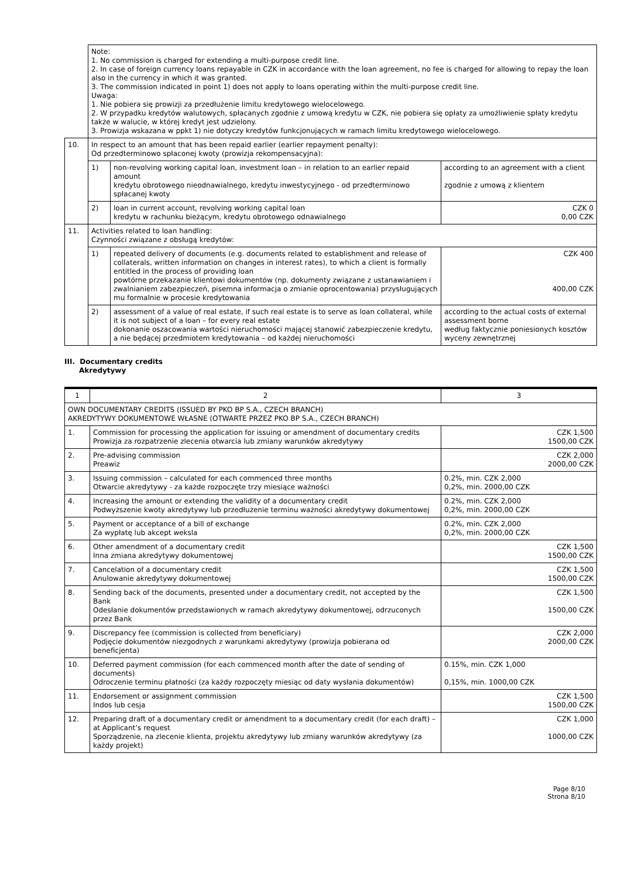| | Note: 1. No commission is charged for extending a multi-purpose credit line. 2. In case of foreign currency loans repayable in CZK in accordance with the loan agreement, no fee is charged for allowing to repay the loan also in the currency in which it was granted. 3. The commission indicated in point 1) does not apply to loans operating within the multi-purpose credit line. Uwaga: 1. Nie pobiera się prowizji za przedłużenie limitu kredytowego wielocelowego. 2. W przypadku kredytów walutowych, spłacanych zgodnie z umową kredytu w CZK, nie pobiera się opłaty za umożliwienie spłaty kredytu także w walucie, w której kredyt jest udzielony. 3. Prowizja wskazana w ppkt 1) nie dotyczy kredytów funkcjonujących w ramach limitu kredytowego wielocelowego. | | |
| 10. | In respect to an amount that has been repaid earlier (earlier repayment penalty): Od przedterminowo spłaconej kwoty (prowizja rekompensacyjna): | | |
| | 1) | non-revolving working capital loan, investment loan – in relation to an earlier repaid amount kredytu obrotowego nieodnawialnego, kredytu inwestycyjnego - od przedterminowo spłacanej kwoty | according to an agreement with a client zgodnie z umową z klientem |
| | 2) | loan in current account, revolving working capital loan kredytu w rachunku bieżącym, kredytu obrotowego odnawialnego | CZK 0 0,00 CZK |
| 11. | Activities related to loan handling: Czynności związane z obsługą kredytów: | | |
| | 1) | repeated delivery of documents (e.g. documents related to establishment and release of collaterals, written information on changes in interest rates), to which a client is formally entitled in the process of providing loan powtórne przekazanie klientowi dokumentów (np. dokumenty związane z ustanawianiem i zwalnianiem zabezpieczeń, pisemna informacja o zmianie oprocentowania) przysługujących mu formalnie w procesie kredytowania | CZK 400 400,00 CZK |
| | 2) | assessment of a value of real estate, if such real estate is to serve as loan collateral, while it is not subject of a loan – for every real estate dokonanie oszacowania wartości nieruchomości mającej stanowić zabezpieczenie kredytu, a nie będącej przedmiotem kredytowania – od każdej nieruchomości | according to the actual costs of external assessment borne według faktycznie poniesionych kosztów wyceny zewnętrznej |
III. Documentary credits
Akredytywy
| 1 | 2 | 3 |
| --- | --- | --- |
| OWN DOCUMENTARY CREDITS (ISSUED BY PKO BP S.A., CZECH BRANCH) AKREDYTYWY DOKUMENTOWE WŁASNE (OTWARTE PRZEZ PKO BP S.A., CZECH BRANCH) | | |
| 1. | Commission for processing the application for issuing or amendment of documentary credits Prowizja za rozpatrzenie zlecenia otwarcia lub zmiany warunków akredytywy | CZK 1,500 1500,00 CZK |
| 2. | Pre-advising commission Preawiz | CZK 2,000 2000,00 CZK |
| 3. | Issuing commission – calculated for each commenced three months Otwarcie akredytywy - za każde rozpoczęte trzy miesiące ważności | 0.2%, min. CZK 2,000 0,2%, min. 2000,00 CZK |
| 4. | Increasing the amount or extending the validity of a documentary credit Podwyższenie kwoty akredytywy lub przedłużenie terminu ważności akredytywy dokumentowej | 0.2%, min. CZK 2,000 0,2%, min. 2000,00 CZK |
| 5. | Payment or acceptance of a bill of exchange Za wypłatę lub akcept weksla | 0.2%, min. CZK 2,000 0,2%, min. 2000,00 CZK |
| 6. | Other amendment of a documentary credit Inna zmiana akredytywy dokumentowej | CZK 1,500 1500,00 CZK |
| 7. | Cancelation of a documentary credit Anulowanie akredytywy dokumentowej | CZK 1,500 1500,00 CZK |
| 8. | Sending back of the documents, presented under a documentary credit, not accepted by the Bank Odesłanie dokumentów przedstawionych w ramach akredytywy dokumentowej, odrzuconych przez Bank | CZK 1,500 1500,00 CZK |
| 9. | Discrepancy fee (commission is collected from beneficiary) Podjęcie dokumentów niezgodnych z warunkami akredytywy (prowizja pobierana od beneficjenta) | CZK 2,000 2000,00 CZK |
| 10. | Deferred payment commission (for each commenced month after the date of sending of documents) Odroczenie terminu płatności (za każdy rozpoczęty miesiąc od daty wysłania dokumentów) | 0.15%, min. CZK 1,000 0,15%, min. 1000,00 CZK |
| 11. | Endorsement or assignment commission Indos lub cesja | CZK 1,500 1500,00 CZK |
| 12. | Preparing draft of a documentary credit or amendment to a documentary credit (for each draft) – at Applicant’s request Sporządzenie, na zlecenie klienta, projektu akredytywy lub zmiany warunków akredytywy (za każdy projekt) | CZK 1,000 1000,00 CZK |
Page 8/10
Strona 8/10